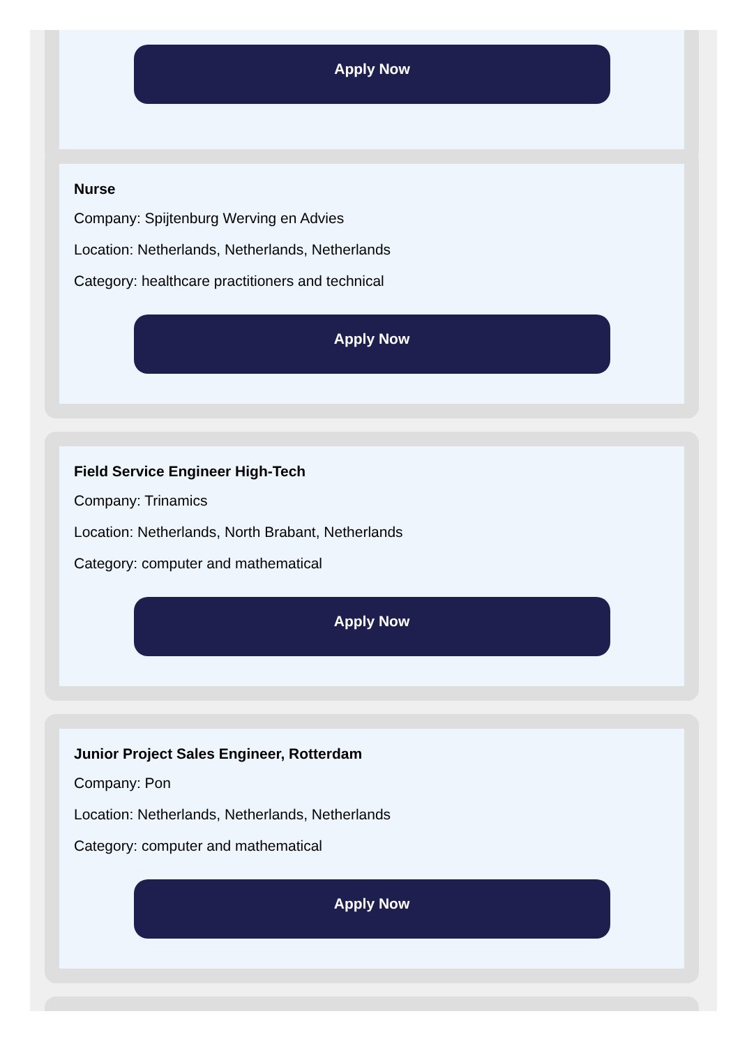Apply Now
Nurse
Company: Spijtenburg Werving en Advies
Location: Netherlands, Netherlands, Netherlands
Category: healthcare practitioners and technical
Apply Now
Field Service Engineer High-Tech
Company: Trinamics
Location: Netherlands, North Brabant, Netherlands
Category: computer and mathematical
Apply Now
Junior Project Sales Engineer, Rotterdam
Company: Pon
Location: Netherlands, Netherlands, Netherlands
Category: computer and mathematical
Apply Now